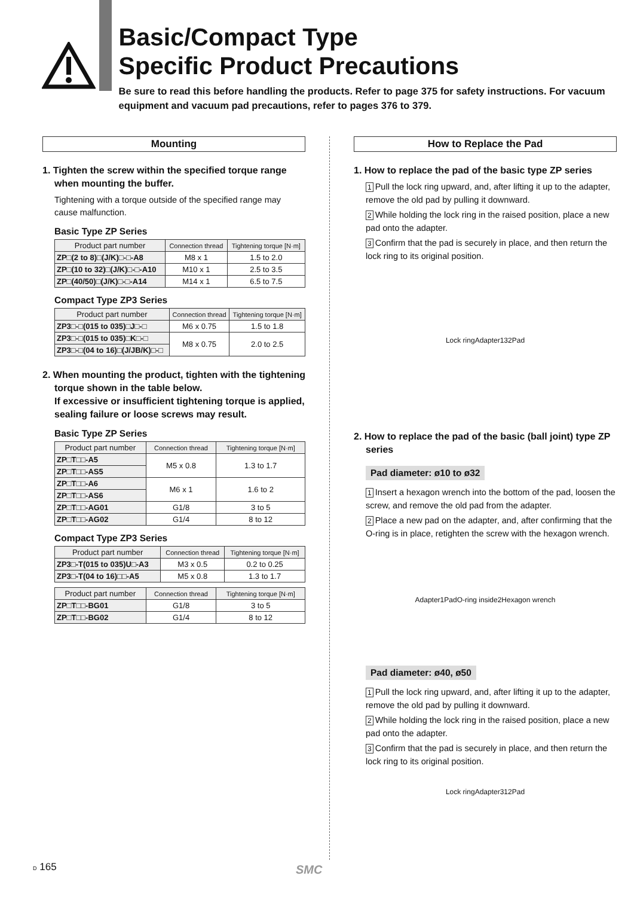Basic/Compact Type
Specific Product Precautions
Be sure to read this before handling the products. Refer to page 375 for safety instructions. For vacuum equipment and vacuum pad precautions, refer to pages 376 to 379.
Mounting
1. Tighten the screw within the specified torque range when mounting the buffer.
Tightening with a torque outside of the specified range may cause malfunction.
Basic Type ZP Series
| Product part number | Connection thread | Tightening torque [N·m] |
| --- | --- | --- |
| ZP□(2 to 8)□(J/K)□-□-A8 | M8 x 1 | 1.5 to 2.0 |
| ZP□(10 to 32)□(J/K)□-□-A10 | M10 x 1 | 2.5 to 3.5 |
| ZP□(40/50)□(J/K)□-□-A14 | M14 x 1 | 6.5 to 7.5 |
Compact Type ZP3 Series
| Product part number | Connection thread | Tightening torque [N·m] |
| --- | --- | --- |
| ZP3□-□(015 to 035)□J□-□ | M6 x 0.75 | 1.5 to 1.8 |
| ZP3□-□(015 to 035)□K□-□ | M8 x 0.75 | 2.0 to 2.5 |
| ZP3□-□(04 to 16)□(J/JB/K)□-□ | | |
2. When mounting the product, tighten with the tightening torque shown in the table below.
If excessive or insufficient tightening torque is applied, sealing failure or loose screws may result.
Basic Type ZP Series
| Product part number | Connection thread | Tightening torque [N·m] |
| --- | --- | --- |
| ZP□T□□-A5 | M5 x 0.8 | 1.3 to 1.7 |
| ZP□T□□-AS5 | | |
| ZP□T□□-A6 | M6 x 1 | 1.6 to 2 |
| ZP□T□□-AS6 | | |
| ZP□T□□-AG01 | G1/8 | 3 to 5 |
| ZP□T□□-AG02 | G1/4 | 8 to 12 |
Compact Type ZP3 Series
| Product part number | Connection thread | Tightening torque [N·m] |
| --- | --- | --- |
| ZP3□-T(015 to 035)U□-A3 | M3 x 0.5 | 0.2 to 0.25 |
| ZP3□-T(04 to 16)□□-A5 | M5 x 0.8 | 1.3 to 1.7 |
| Product part number | Connection thread | Tightening torque [N·m] |
| --- | --- | --- |
| ZP□T□□-BG01 | G1/8 | 3 to 5 |
| ZP□T□□-BG02 | G1/4 | 8 to 12 |
How to Replace the Pad
1. How to replace the pad of the basic type ZP series
1 Pull the lock ring upward, and, after lifting it up to the adapter, remove the old pad by pulling it downward.
2 While holding the lock ring in the raised position, place a new pad onto the adapter.
3 Confirm that the pad is securely in place, and then return the lock ring to its original position.
Lock ring Adapter 1 3 2 Pad
2. How to replace the pad of the basic (ball joint) type ZP series
Pad diameter: ø10 to ø32
1 Insert a hexagon wrench into the bottom of the pad, loosen the screw, and remove the old pad from the adapter.
2 Place a new pad on the adapter, and, after confirming that the O-ring is in place, retighten the screw with the hexagon wrench.
Adapter 1 Pad O-ring inside 2 Hexagon wrench
Pad diameter: ø40, ø50
1 Pull the lock ring upward, and, after lifting it up to the adapter, remove the old pad by pulling it downward.
2 While holding the lock ring in the raised position, place a new pad onto the adapter.
3 Confirm that the pad is securely in place, and then return the lock ring to its original position.
Lock ring Adapter 3 1 2 Pad
D 165 SMC